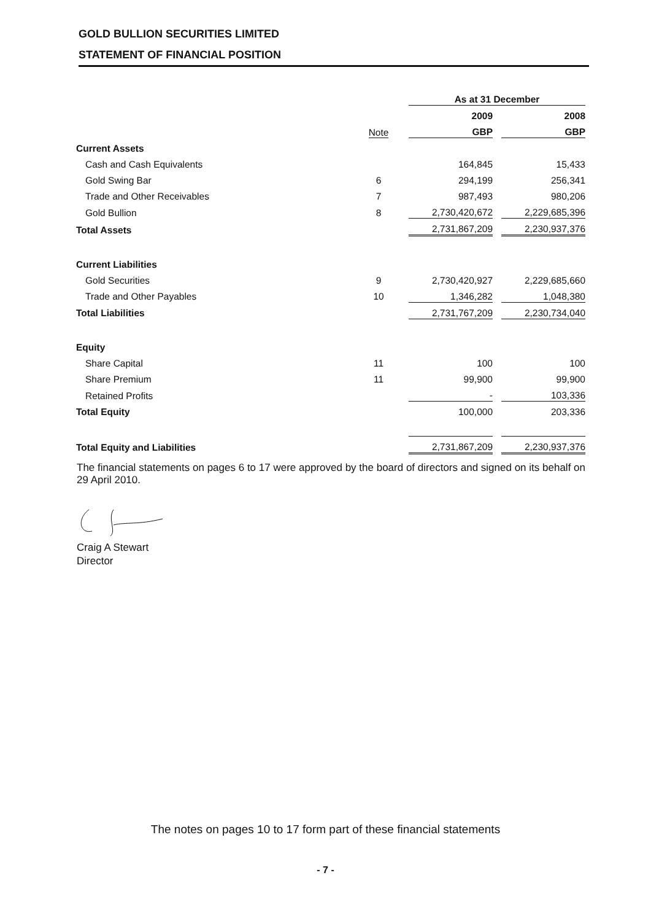GOLD BULLION SECURITIES LIMITED
STATEMENT OF FINANCIAL POSITION
| | | | As at 31 December | | |
| | | | 2009 | | 2008 |
| | Note | | GBP | | GBP |
| Current Assets | | | | | |
| Cash and Cash Equivalents | | | 164,845 | | 15,433 |
| Gold Swing Bar | 6 | | 294,199 | | 256,341 |
| Trade and Other Receivables | 7 | | 987,493 | | 980,206 |
| Gold Bullion | 8 | | 2,730,420,672 | | 2,229,685,396 |
| Total Assets | | | 2,731,867,209 | | 2,230,937,376 |
| Current Liabilities | | | | | |
| Gold Securities | 9 | | 2,730,420,927 | | 2,229,685,660 |
| Trade and Other Payables | 10 | | 1,346,282 | | 1,048,380 |
| Total Liabilities | | | 2,731,767,209 | | 2,230,734,040 |
| Equity | | | | | |
| Share Capital | 11 | | 100 | | 100 |
| Share Premium | 11 | | 99,900 | | 99,900 |
| Retained Profits | | | - | | 103,336 |
| Total Equity | | | 100,000 | | 203,336 |
| Total Equity and Liabilities | | | 2,731,867,209 | | 2,230,937,376 |
The financial statements on pages 6 to 17 were approved by the board of directors and signed on its behalf on 29 April 2010.
Craig A Stewart
Director
The notes on pages 10 to 17 form part of these financial statements
- 7 -